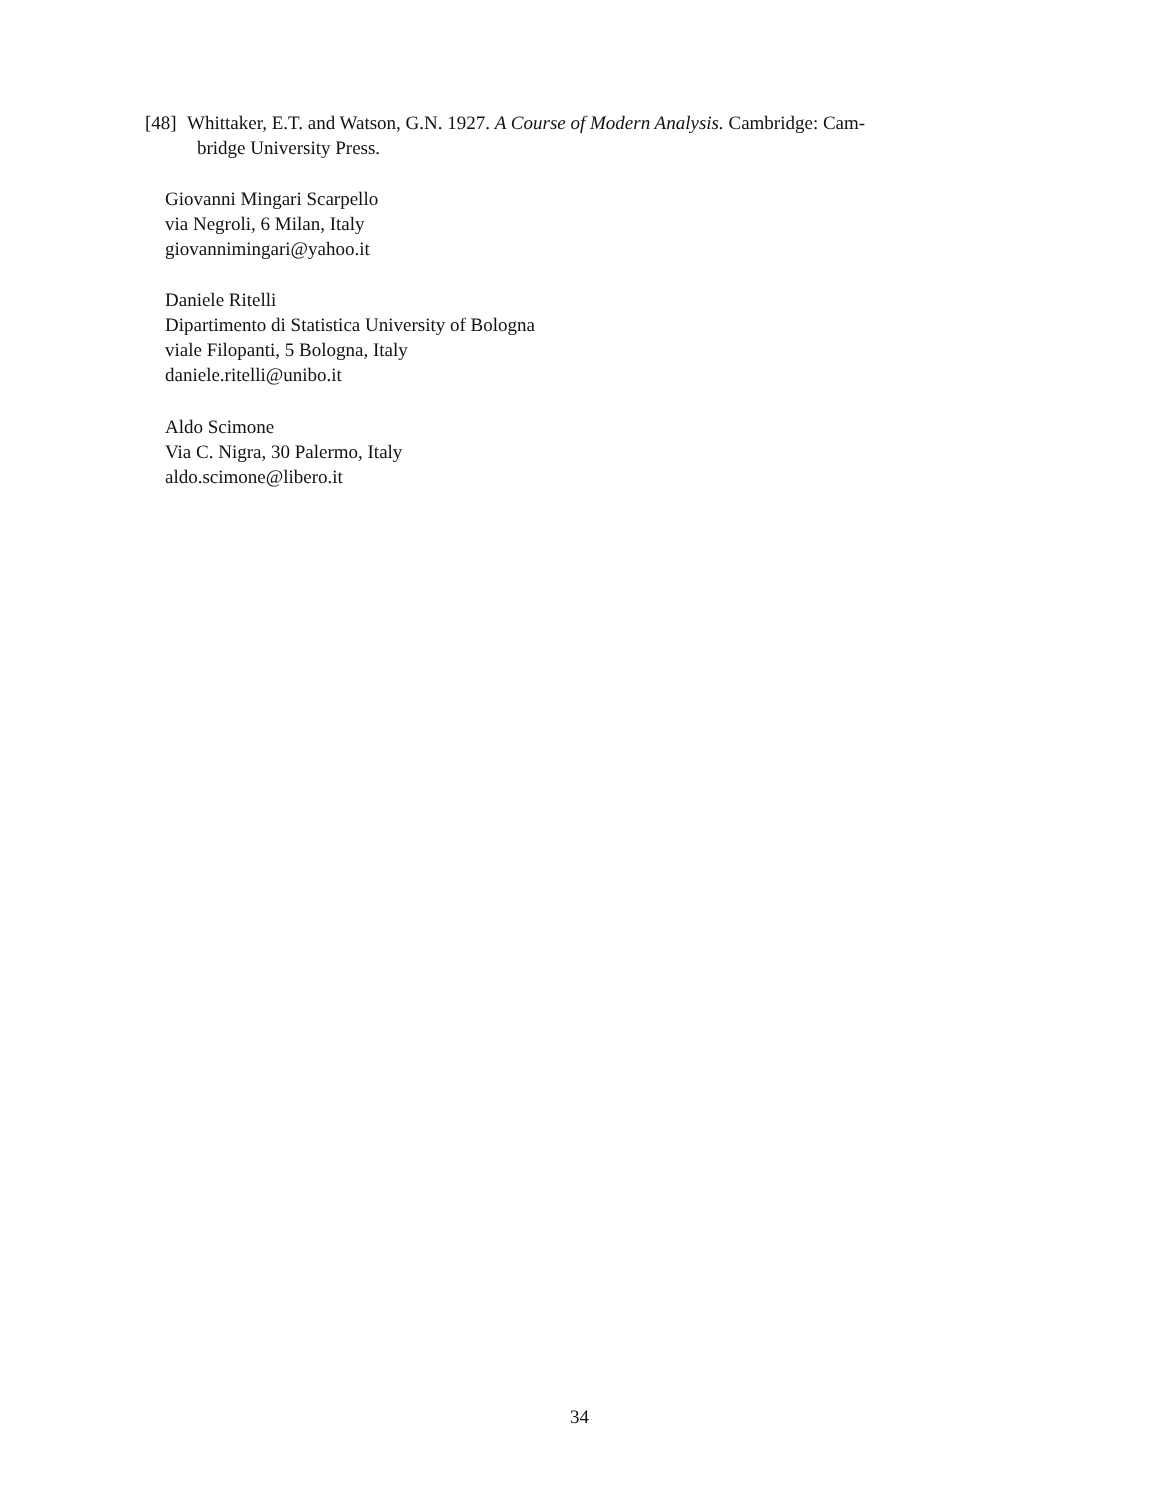[48] Whittaker, E.T. and Watson, G.N. 1927. A Course of Modern Analysis. Cambridge: Cam-
bridge University Press.
Giovanni Mingari Scarpello
via Negroli, 6 Milan, Italy
giovannimingari@yahoo.it
Daniele Ritelli
Dipartimento di Statistica University of Bologna
viale Filopanti, 5 Bologna, Italy
daniele.ritelli@unibo.it
Aldo Scimone
Via C. Nigra, 30 Palermo, Italy
aldo.scimone@libero.it
34